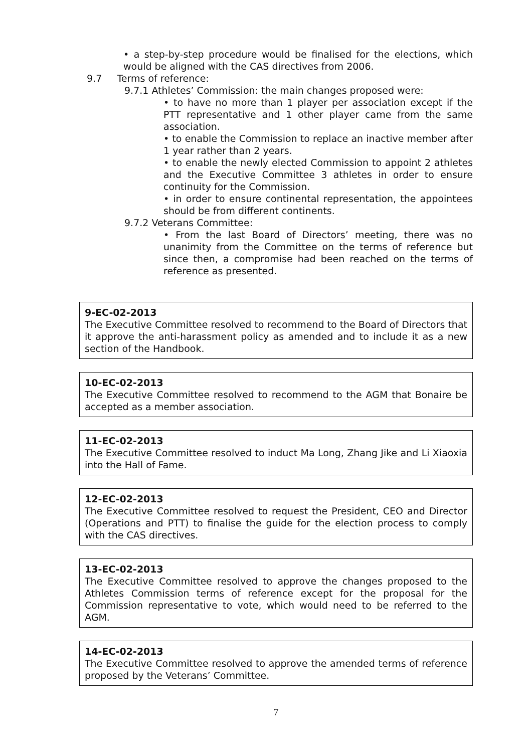• a step-by-step procedure would be finalised for the elections, which would be aligned with the CAS directives from 2006.
9.7 Terms of reference:
9.7.1 Athletes’ Commission: the main changes proposed were:
• to have no more than 1 player per association except if the PTT representative and 1 other player came from the same association.
• to enable the Commission to replace an inactive member after 1 year rather than 2 years.
• to enable the newly elected Commission to appoint 2 athletes and the Executive Committee 3 athletes in order to ensure continuity for the Commission.
• in order to ensure continental representation, the appointees should be from different continents.
9.7.2 Veterans Committee:
• From the last Board of Directors’ meeting, there was no unanimity from the Committee on the terms of reference but since then, a compromise had been reached on the terms of reference as presented.
9-EC-02-2013
The Executive Committee resolved to recommend to the Board of Directors that it approve the anti-harassment policy as amended and to include it as a new section of the Handbook.
10-EC-02-2013
The Executive Committee resolved to recommend to the AGM that Bonaire be accepted as a member association.
11-EC-02-2013
The Executive Committee resolved to induct Ma Long, Zhang Jike and Li Xiaoxia into the Hall of Fame.
12-EC-02-2013
The Executive Committee resolved to request the President, CEO and Director (Operations and PTT) to finalise the guide for the election process to comply with the CAS directives.
13-EC-02-2013
The Executive Committee resolved to approve the changes proposed to the Athletes Commission terms of reference except for the proposal for the Commission representative to vote, which would need to be referred to the AGM.
14-EC-02-2013
The Executive Committee resolved to approve the amended terms of reference proposed by the Veterans’ Committee.
7